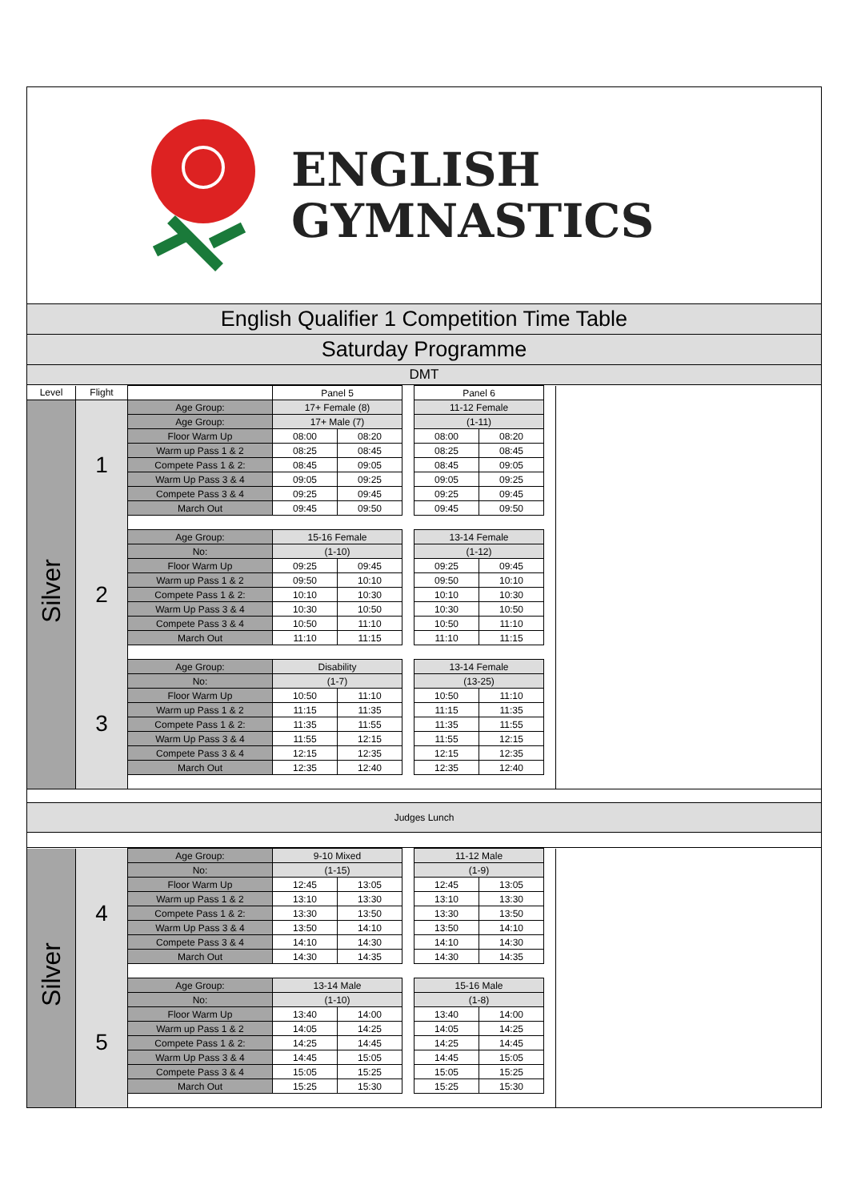ENGLISH
GYMNASTICS
English Qualifier 1 Competition Time Table
Saturday Programme
DMT
| Level | Flight | | Panel 5 | | | Panel 6 | | | |
| Silver | 1 | Age Group: | 17+ Female (8) | | | 11-12 Female | | | |
| | | Age Group: | 17+ Male (7) | | | (1-11) | | | |
| | | Floor Warm Up | 08:00 | 08:20 | | 08:00 | 08:20 | | |
| | | Warm up Pass 1 & 2 | 08:25 | 08:45 | | 08:25 | 08:45 | | |
| | | Compete Pass 1 & 2: | 08:45 | 09:05 | | 08:45 | 09:05 | | |
| | | Warm Up Pass 3 & 4 | 09:05 | 09:25 | | 09:05 | 09:25 | | |
| | | Compete Pass 3 & 4 | 09:25 | 09:45 | | 09:25 | 09:45 | | |
| | | March Out | 09:45 | 09:50 | | 09:45 | 09:50 | | |
| | 2 | Age Group: | 15-16 Female | | | 13-14 Female | | | |
| | | No: | (1-10) | | | (1-12) | | | |
| | | Floor Warm Up | 09:25 | 09:45 | | 09:25 | 09:45 | | |
| | | Warm up Pass 1 & 2 | 09:50 | 10:10 | | 09:50 | 10:10 | | |
| | | Compete Pass 1 & 2: | 10:10 | 10:30 | | 10:10 | 10:30 | | |
| | | Warm Up Pass 3 & 4 | 10:30 | 10:50 | | 10:30 | 10:50 | | |
| | | Compete Pass 3 & 4 | 10:50 | 11:10 | | 10:50 | 11:10 | | |
| | | March Out | 11:10 | 11:15 | | 11:10 | 11:15 | | |
| | 3 | Age Group: | Disability | | | 13-14 Female | | | |
| | | No: | (1-7) | | | (13-25) | | | |
| | | Floor Warm Up | 10:50 | 11:10 | | 10:50 | 11:10 | | |
| | | Warm up Pass 1 & 2 | 11:15 | 11:35 | | 11:15 | 11:35 | | |
| | | Compete Pass 1 & 2: | 11:35 | 11:55 | | 11:35 | 11:55 | | |
| | | Warm Up Pass 3 & 4 | 11:55 | 12:15 | | 11:55 | 12:15 | | |
| | | Compete Pass 3 & 4 | 12:15 | 12:35 | | 12:15 | 12:35 | | |
| | | March Out | 12:35 | 12:40 | | 12:35 | 12:40 | | |
Judges Lunch
| Silver | 4 | Age Group: | 9-10 Mixed | | | 11-12 Male | | | |
| | | No: | (1-15) | | | (1-9) | | | |
| | | Floor Warm Up | 12:45 | 13:05 | | 12:45 | 13:05 | | |
| | | Warm up Pass 1 & 2 | 13:10 | 13:30 | | 13:10 | 13:30 | | |
| | | Compete Pass 1 & 2: | 13:30 | 13:50 | | 13:30 | 13:50 | | |
| | | Warm Up Pass 3 & 4 | 13:50 | 14:10 | | 13:50 | 14:10 | | |
| | | Compete Pass 3 & 4 | 14:10 | 14:30 | | 14:10 | 14:30 | | |
| | | March Out | 14:30 | 14:35 | | 14:30 | 14:35 | | |
| | 5 | Age Group: | 13-14 Male | | | 15-16 Male | | | |
| | | No: | (1-10) | | | (1-8) | | | |
| | | Floor Warm Up | 13:40 | 14:00 | | 13:40 | 14:00 | | |
| | | Warm up Pass 1 & 2 | 14:05 | 14:25 | | 14:05 | 14:25 | | |
| | | Compete Pass 1 & 2: | 14:25 | 14:45 | | 14:25 | 14:45 | | |
| | | Warm Up Pass 3 & 4 | 14:45 | 15:05 | | 14:45 | 15:05 | | |
| | | Compete Pass 3 & 4 | 15:05 | 15:25 | | 15:05 | 15:25 | | |
| | | March Out | 15:25 | 15:30 | | 15:25 | 15:30 | | |